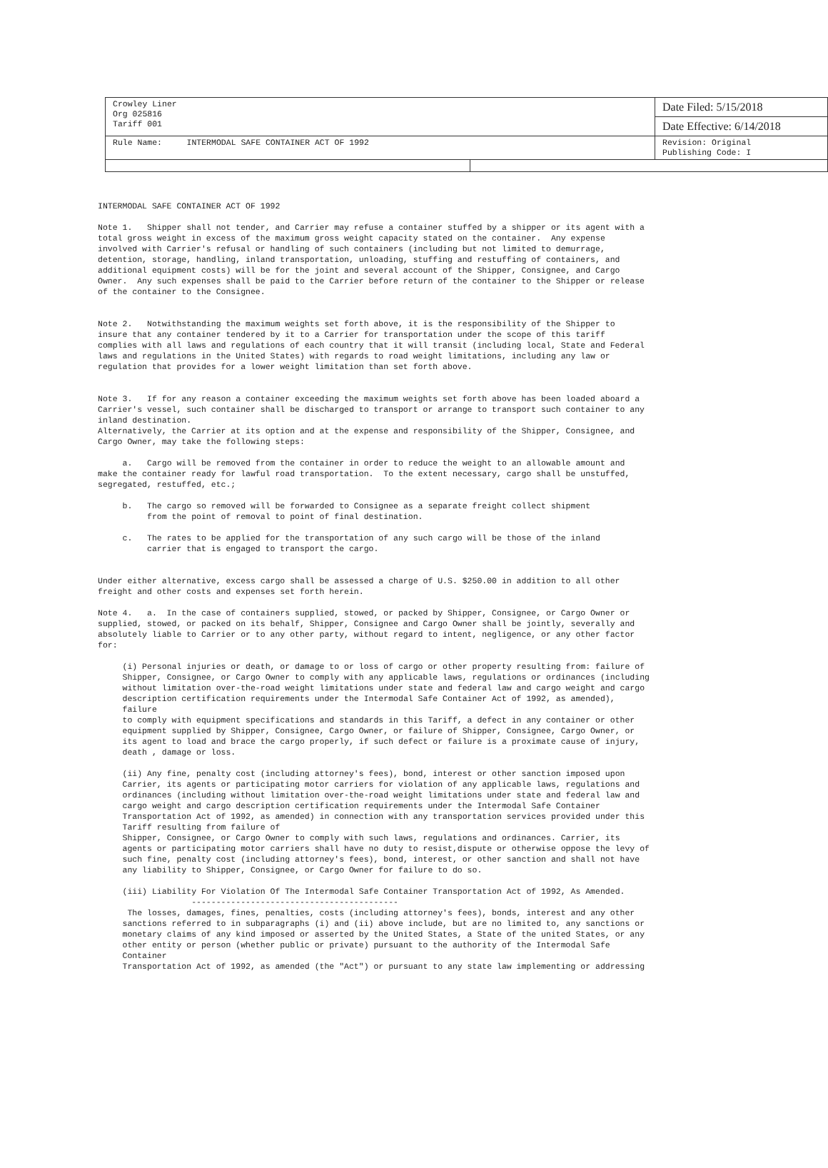| Crowley Liner Org 025816 Tariff 001 | | Date Filed: 5/15/2018 |
| | | Date Effective: 6/14/2018 |
| Rule Name: INTERMODAL SAFE CONTAINER ACT OF 1992 | | Revision: Original Publishing Code: I |
INTERMODAL SAFE CONTAINER ACT OF 1992 Note 1. Shipper shall not tender, and Carrier may refuse a container stuffed by a shipper or its agent with a total gross weight in excess of the maximum gross weight capacity stated on the container. Any expense involved with Carrier's refusal or handling of such containers (including but not limited to demurrage, detention, storage, handling, inland transportation, unloading, stuffing and restuffing of containers, and additional equipment costs) will be for the joint and several account of the Shipper, Consignee, and Cargo Owner. Any such expenses shall be paid to the Carrier before return of the container to the Shipper or release of the container to the Consignee. Note 2. Notwithstanding the maximum weights set forth above, it is the responsibility of the Shipper to insure that any container tendered by it to a Carrier for transportation under the scope of this tariff complies with all laws and regulations of each country that it will transit (including local, State and Federal laws and regulations in the United States) with regards to road weight limitations, including any law or regulation that provides for a lower weight limitation than set forth above. Note 3. If for any reason a container exceeding the maximum weights set forth above has been loaded aboard a Carrier's vessel, such container shall be discharged to transport or arrange to transport such container to any inland destination. Alternatively, the Carrier at its option and at the expense and responsibility of the Shipper, Consignee, and Cargo Owner, may take the following steps: a. Cargo will be removed from the container in order to reduce the weight to an allowable amount and make the container ready for lawful road transportation. To the extent necessary, cargo shall be unstuffed, segregated, restuffed, etc.; b. The cargo so removed will be forwarded to Consignee as a separate freight collect shipment from the point of removal to point of final destination. c. The rates to be applied for the transportation of any such cargo will be those of the inland carrier that is engaged to transport the cargo. Under either alternative, excess cargo shall be assessed a charge of U.S. $250.00 in addition to all other freight and other costs and expenses set forth herein. Note 4. a. In the case of containers supplied, stowed, or packed by Shipper, Consignee, or Cargo Owner or supplied, stowed, or packed on its behalf, Shipper, Consignee and Cargo Owner shall be jointly, severally and absolutely liable to Carrier or to any other party, without regard to intent, negligence, or any other factor for: (i) Personal injuries or death, or damage to or loss of cargo or other property resulting from: failure of Shipper, Consignee, or Cargo Owner to comply with any applicable laws, regulations or ordinances (including without limitation over-the-road weight limitations under state and federal law and cargo weight and cargo description certification requirements under the Intermodal Safe Container Act of 1992, as amended), failure to comply with equipment specifications and standards in this Tariff, a defect in any container or other equipment supplied by Shipper, Consignee, Cargo Owner, or failure of Shipper, Consignee, Cargo Owner, or its agent to load and brace the cargo properly, if such defect or failure is a proximate cause of injury, death , damage or loss. (ii) Any fine, penalty cost (including attorney's fees), bond, interest or other sanction imposed upon Carrier, its agents or participating motor carriers for violation of any applicable laws, regulations and ordinances (including without limitation over-the-road weight limitations under state and federal law and cargo weight and cargo description certification requirements under the Intermodal Safe Container Transportation Act of 1992, as amended) in connection with any transportation services provided under this Tariff resulting from failure of Shipper, Consignee, or Cargo Owner to comply with such laws, regulations and ordinances. Carrier, its agents or participating motor carriers shall have no duty to resist,dispute or otherwise oppose the levy of such fine, penalty cost (including attorney's fees), bond, interest, or other sanction and shall not have any liability to Shipper, Consignee, or Cargo Owner for failure to do so. (iii) Liability For Violation Of The Intermodal Safe Container Transportation Act of 1992, As Amended. ------------------------------------------ The losses, damages, fines, penalties, costs (including attorney's fees), bonds, interest and any other sanctions referred to in subparagraphs (i) and (ii) above include, but are no limited to, any sanctions or monetary claims of any kind imposed or asserted by the United States, a State of the united States, or any other entity or person (whether public or private) pursuant to the authority of the Intermodal Safe Container Transportation Act of 1992, as amended (the "Act") or pursuant to any state law implementing or addressing